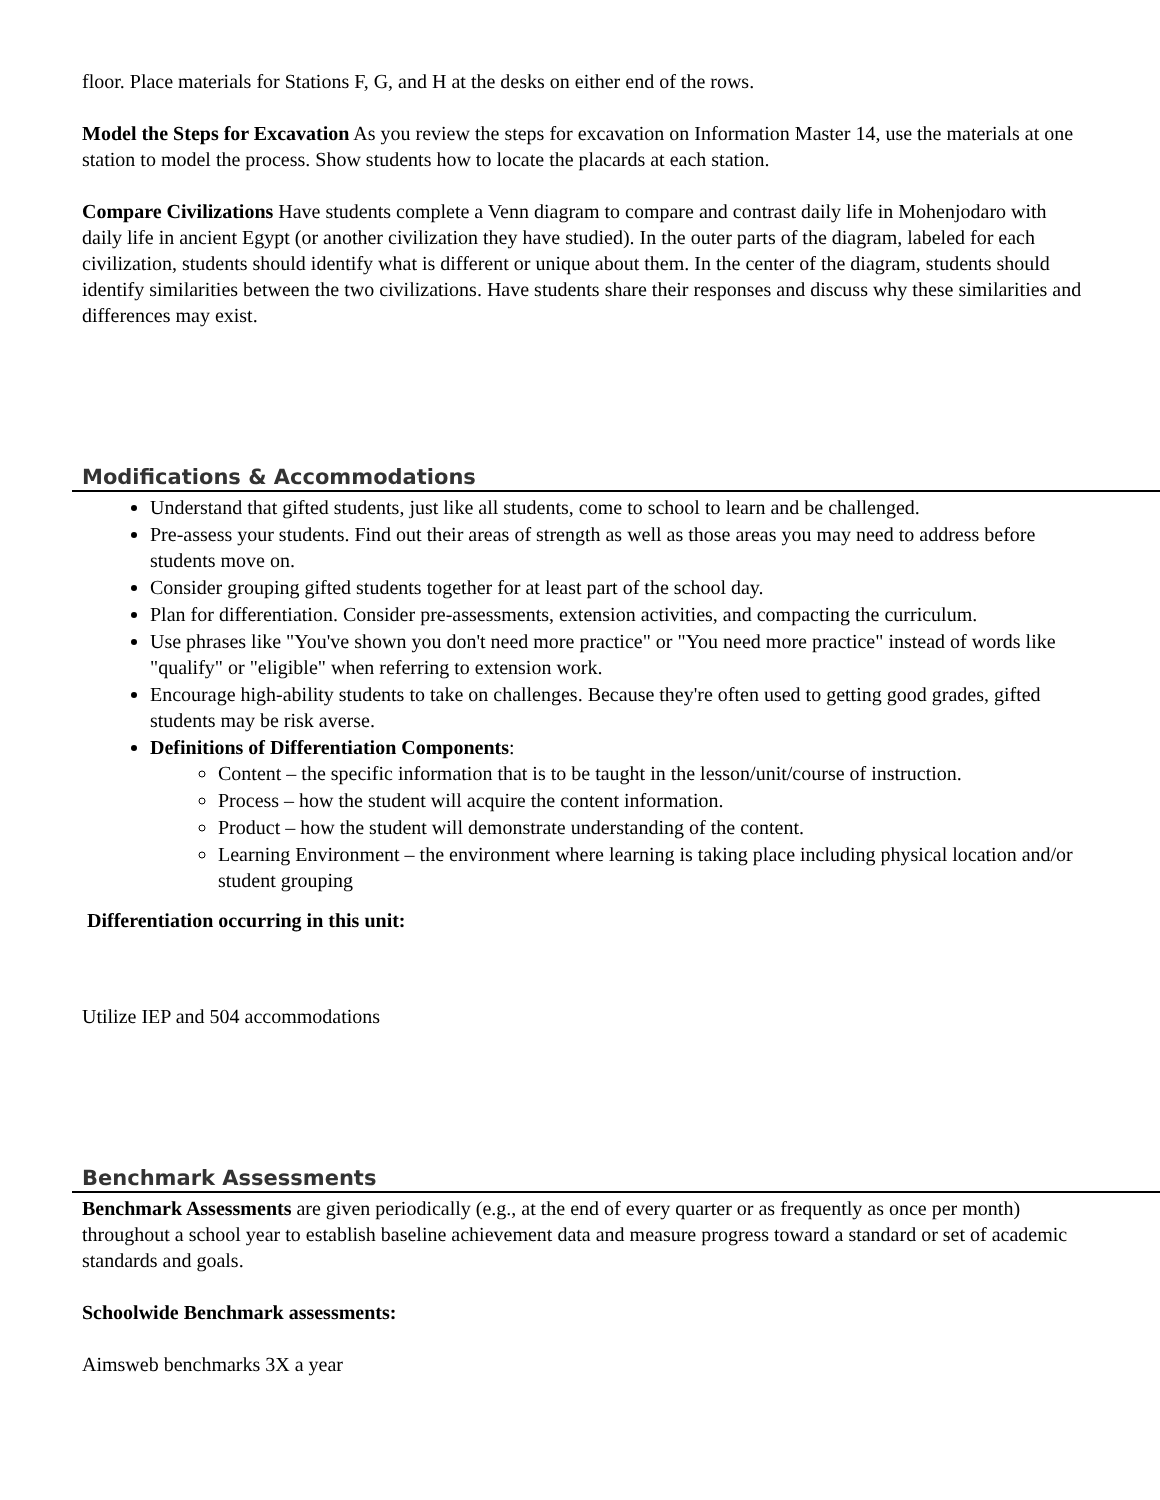floor. Place materials for Stations F, G, and H at the desks on either end of the rows.
Model the Steps for Excavation As you review the steps for excavation on Information Master 14, use the materials at one station to model the process. Show students how to locate the placards at each station.
Compare Civilizations Have students complete a Venn diagram to compare and contrast daily life in Mohenjodaro with daily life in ancient Egypt (or another civilization they have studied). In the outer parts of the diagram, labeled for each civilization, students should identify what is different or unique about them. In the center of the diagram, students should identify similarities between the two civilizations. Have students share their responses and discuss why these similarities and differences may exist.
Modifications & Accommodations
Understand that gifted students, just like all students, come to school to learn and be challenged.
Pre-assess your students. Find out their areas of strength as well as those areas you may need to address before students move on.
Consider grouping gifted students together for at least part of the school day.
Plan for differentiation. Consider pre-assessments, extension activities, and compacting the curriculum.
Use phrases like "You've shown you don't need more practice" or "You need more practice" instead of words like "qualify" or "eligible" when referring to extension work.
Encourage high-ability students to take on challenges. Because they're often used to getting good grades, gifted students may be risk averse.
Definitions of Differentiation Components:
Content – the specific information that is to be taught in the lesson/unit/course of instruction.
Process – how the student will acquire the content information.
Product – how the student will demonstrate understanding of the content.
Learning Environment – the environment where learning is taking place including physical location and/or student grouping
Differentiation occurring in this unit:
Utilize IEP and 504 accommodations
Benchmark Assessments
Benchmark Assessments are given periodically (e.g., at the end of every quarter or as frequently as once per month) throughout a school year to establish baseline achievement data and measure progress toward a standard or set of academic standards and goals.
Schoolwide Benchmark assessments:
Aimsweb benchmarks 3X a year